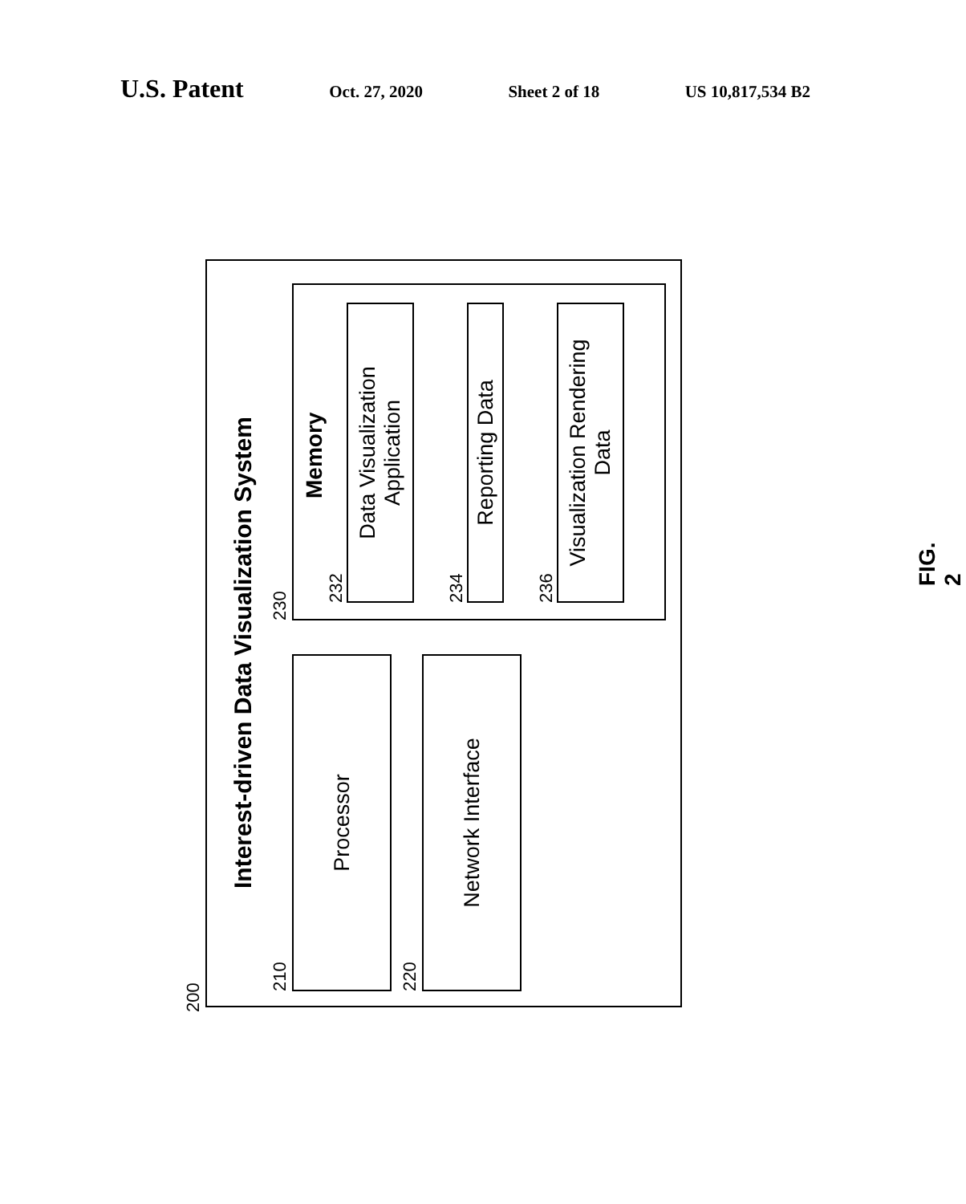U.S. Patent
Oct. 27, 2020 Sheet 2 of 18 US 10,817,534 B2
200
Interest-driven Data Visualization System
210
Processor
220
Network Interface
230
Memory
232
Data Visualization
Application
234
Reporting Data
236
Visualization Rendering
Data
FIG. 2